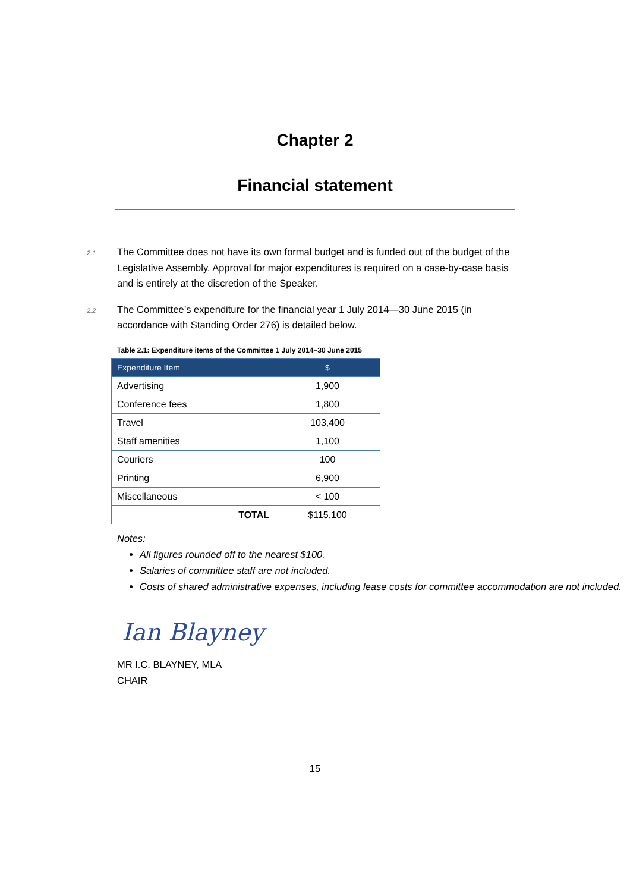Chapter 2
Financial statement
2.1
The Committee does not have its own formal budget and is funded out of the budget of the Legislative Assembly. Approval for major expenditures is required on a case-by-case basis and is entirely at the discretion of the Speaker.
2.2
The Committee’s expenditure for the financial year 1 July 2014—30 June 2015 (in accordance with Standing Order 276) is detailed below.
Table 2.1: Expenditure items of the Committee 1 July 2014–30 June 2015
| Expenditure Item | $ |
| --- | --- |
| Advertising | 1,900 |
| Conference fees | 1,800 |
| Travel | 103,400 |
| Staff amenities | 1,100 |
| Couriers | 100 |
| Printing | 6,900 |
| Miscellaneous | < 100 |
| TOTAL | $115,100 |
Notes:
All figures rounded off to the nearest $100.
Salaries of committee staff are not included.
Costs of shared administrative expenses, including lease costs for committee accommodation are not included.
Ian Blayney
MR I.C. BLAYNEY, MLA
CHAIR
15